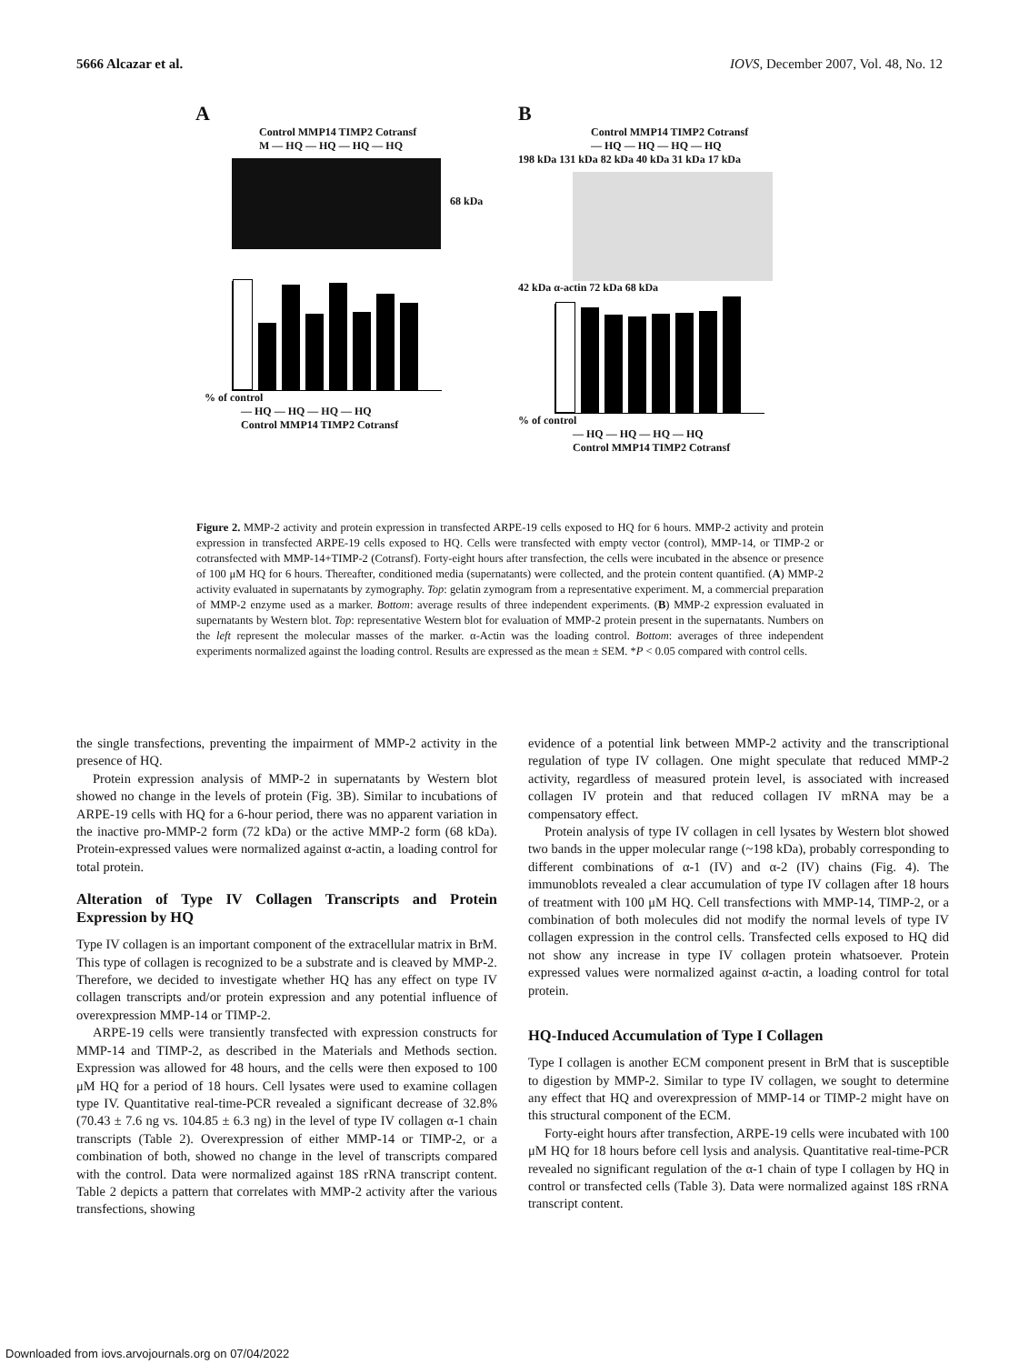5666 Alcazar et al. IOVS, December 2007, Vol. 48, No. 12
A
Control MMP14 TIMP2 Cotransf
M — HQ — HQ — HQ — HQ
68 kDa
% of control
— HQ — HQ — HQ — HQ
Control MMP14 TIMP2 Cotransf
B
Control MMP14 TIMP2 Cotransf
— HQ — HQ — HQ — HQ
198 kDa 131 kDa 82 kDa 40 kDa 31 kDa 17 kDa
42 kDa α-actin 72 kDa 68 kDa
% of control
— HQ — HQ — HQ — HQ
Control MMP14 TIMP2 Cotransf
Figure 2. MMP-2 activity and protein expression in transfected ARPE-19 cells exposed to HQ for 6 hours. MMP-2 activity and protein expression in transfected ARPE-19 cells exposed to HQ. Cells were transfected with empty vector (control), MMP-14, or TIMP-2 or cotransfected with MMP-14+TIMP-2 (Cotransf). Forty-eight hours after transfection, the cells were incubated in the absence or presence of 100 μM HQ for 6 hours. Thereafter, conditioned media (supernatants) were collected, and the protein content quantified. (A) MMP-2 activity evaluated in supernatants by zymography. Top: gelatin zymogram from a representative experiment. M, a commercial preparation of MMP-2 enzyme used as a marker. Bottom: average results of three independent experiments. (B) MMP-2 expression evaluated in supernatants by Western blot. Top: representative Western blot for evaluation of MMP-2 protein present in the supernatants. Numbers on the left represent the molecular masses of the marker. α-Actin was the loading control. Bottom: averages of three independent experiments normalized against the loading control. Results are expressed as the mean ± SEM. *P < 0.05 compared with control cells.
the single transfections, preventing the impairment of MMP-2 activity in the presence of HQ.
Protein expression analysis of MMP-2 in supernatants by Western blot showed no change in the levels of protein (Fig. 3B). Similar to incubations of ARPE-19 cells with HQ for a 6-hour period, there was no apparent variation in the inactive pro-MMP-2 form (72 kDa) or the active MMP-2 form (68 kDa). Protein-expressed values were normalized against α-actin, a loading control for total protein.
Alteration of Type IV Collagen Transcripts and Protein Expression by HQ
Type IV collagen is an important component of the extracellular matrix in BrM. This type of collagen is recognized to be a substrate and is cleaved by MMP-2. Therefore, we decided to investigate whether HQ has any effect on type IV collagen transcripts and/or protein expression and any potential influence of overexpression MMP-14 or TIMP-2.
ARPE-19 cells were transiently transfected with expression constructs for MMP-14 and TIMP-2, as described in the Materials and Methods section. Expression was allowed for 48 hours, and the cells were then exposed to 100 μM HQ for a period of 18 hours. Cell lysates were used to examine collagen type IV. Quantitative real-time-PCR revealed a significant decrease of 32.8% (70.43 ± 7.6 ng vs. 104.85 ± 6.3 ng) in the level of type IV collagen α-1 chain transcripts (Table 2). Overexpression of either MMP-14 or TIMP-2, or a combination of both, showed no change in the level of transcripts compared with the control. Data were normalized against 18S rRNA transcript content. Table 2 depicts a pattern that correlates with MMP-2 activity after the various transfections, showing
evidence of a potential link between MMP-2 activity and the transcriptional regulation of type IV collagen. One might speculate that reduced MMP-2 activity, regardless of measured protein level, is associated with increased collagen IV protein and that reduced collagen IV mRNA may be a compensatory effect.
Protein analysis of type IV collagen in cell lysates by Western blot showed two bands in the upper molecular range (~198 kDa), probably corresponding to different combinations of α-1 (IV) and α-2 (IV) chains (Fig. 4). The immunoblots revealed a clear accumulation of type IV collagen after 18 hours of treatment with 100 μM HQ. Cell transfections with MMP-14, TIMP-2, or a combination of both molecules did not modify the normal levels of type IV collagen expression in the control cells. Transfected cells exposed to HQ did not show any increase in type IV collagen protein whatsoever. Protein expressed values were normalized against α-actin, a loading control for total protein.
HQ-Induced Accumulation of Type I Collagen
Type I collagen is another ECM component present in BrM that is susceptible to digestion by MMP-2. Similar to type IV collagen, we sought to determine any effect that HQ and overexpression of MMP-14 or TIMP-2 might have on this structural component of the ECM.
Forty-eight hours after transfection, ARPE-19 cells were incubated with 100 μM HQ for 18 hours before cell lysis and analysis. Quantitative real-time-PCR revealed no significant regulation of the α-1 chain of type I collagen by HQ in control or transfected cells (Table 3). Data were normalized against 18S rRNA transcript content.
Downloaded from iovs.arvojournals.org on 07/04/2022